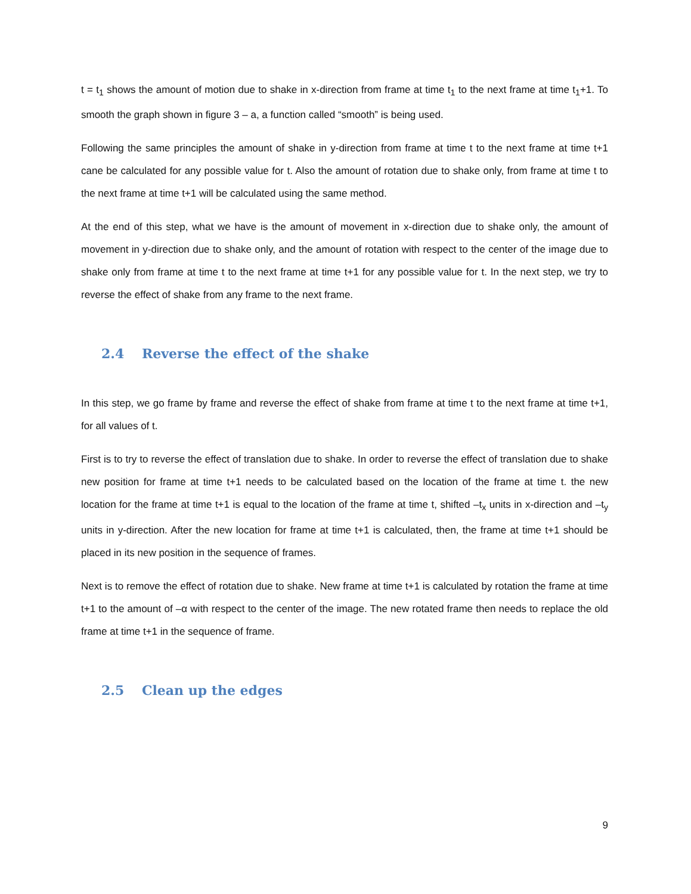t = t<sub>1</sub> shows the amount of motion due to shake in x-direction from frame at time t<sub>1</sub> to the next frame at time t<sub>1</sub>+1. To smooth the graph shown in figure 3 – a, a function called “smooth” is being used.
Following the same principles the amount of shake in y-direction from frame at time t to the next frame at time t+1 cane be calculated for any possible value for t. Also the amount of rotation due to shake only, from frame at time t to the next frame at time t+1 will be calculated using the same method.
At the end of this step, what we have is the amount of movement in x-direction due to shake only, the amount of movement in y-direction due to shake only, and the amount of rotation with respect to the center of the image due to shake only from frame at time t to the next frame at time t+1 for any possible value for t. In the next step, we try to reverse the effect of shake from any frame to the next frame.
2.4 Reverse the effect of the shake
In this step, we go frame by frame and reverse the effect of shake from frame at time t to the next frame at time t+1, for all values of t.
First is to try to reverse the effect of translation due to shake. In order to reverse the effect of translation due to shake new position for frame at time t+1 needs to be calculated based on the location of the frame at time t. the new location for the frame at time t+1 is equal to the location of the frame at time t, shifted –t<sub>x</sub> units in x-direction and –t<sub>y</sub> units in y-direction. After the new location for frame at time t+1 is calculated, then, the frame at time t+1 should be placed in its new position in the sequence of frames.
Next is to remove the effect of rotation due to shake. New frame at time t+1 is calculated by rotation the frame at time t+1 to the amount of –α with respect to the center of the image. The new rotated frame then needs to replace the old frame at time t+1 in the sequence of frame.
2.5 Clean up the edges
9